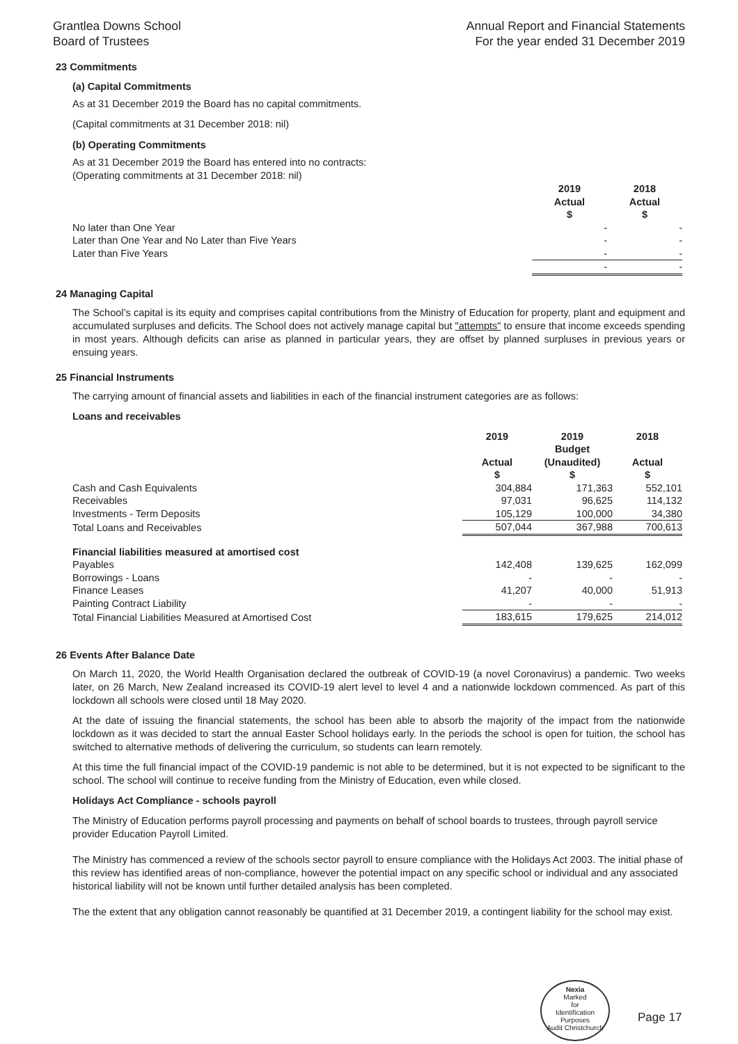Grantlea Downs School
Board of Trustees
Annual Report and Financial Statements
For the year ended 31 December 2019
23 Commitments
(a) Capital Commitments
As at 31 December 2019 the Board has no capital commitments.
(Capital commitments at 31 December 2018: nil)
(b) Operating Commitments
As at 31 December 2019 the Board has entered into no contracts:
(Operating commitments at 31 December 2018: nil)
| | 2019 Actual $ | 2018 Actual $ |
| No later than One Year | - | - |
| Later than One Year and No Later than Five Years | - | - |
| Later than Five Years | - | - |
| | - | - |
24 Managing Capital
The School’s capital is its equity and comprises capital contributions from the Ministry of Education for property, plant and equipment and accumulated surpluses and deficits. The School does not actively manage capital but "attempts" to ensure that income exceeds spending in most years. Although deficits can arise as planned in particular years, they are offset by planned surpluses in previous years or ensuing years.
25 Financial Instruments
The carrying amount of financial assets and liabilities in each of the financial instrument categories are as follows:
Loans and receivables
| | 2019 Actual $ | 2019 Budget (Unaudited) $ | 2018 Actual $ |
| Cash and Cash Equivalents | 304,884 | 171,363 | 552,101 |
| Receivables | 97,031 | 96,625 | 114,132 |
| Investments - Term Deposits | 105,129 | 100,000 | 34,380 |
| Total Loans and Receivables | 507,044 | 367,988 | 700,613 |
| Financial liabilities measured at amortised cost | | | |
| Payables | 142,408 | 139,625 | 162,099 |
| Borrowings - Loans | - | - | - |
| Finance Leases | 41,207 | 40,000 | 51,913 |
| Painting Contract Liability | - | - | - |
| Total Financial Liabilities Measured at Amortised Cost | 183,615 | 179,625 | 214,012 |
26 Events After Balance Date
On March 11, 2020, the World Health Organisation declared the outbreak of COVID-19 (a novel Coronavirus) a pandemic. Two weeks later, on 26 March, New Zealand increased its COVID-19 alert level to level 4 and a nationwide lockdown commenced. As part of this lockdown all schools were closed until 18 May 2020.
At the date of issuing the financial statements, the school has been able to absorb the majority of the impact from the nationwide lockdown as it was decided to start the annual Easter School holidays early. In the periods the school is open for tuition, the school has switched to alternative methods of delivering the curriculum, so students can learn remotely.
At this time the full financial impact of the COVID-19 pandemic is not able to be determined, but it is not expected to be significant to the school. The school will continue to receive funding from the Ministry of Education, even while closed.
Holidays Act Compliance - schools payroll
The Ministry of Education performs payroll processing and payments on behalf of school boards to trustees, through payroll service provider Education Payroll Limited.
The Ministry has commenced a review of the schools sector payroll to ensure compliance with the Holidays Act 2003. The initial phase of this review has identified areas of non-compliance, however the potential impact on any specific school or individual and any associated historical liability will not be known until further detailed analysis has been completed.
The the extent that any obligation cannot reasonably be quantified at 31 December 2019, a contingent liability for the school may exist.
Nexia
Marked
for
Identification
Purposes
Audit Christchurch
Page 17